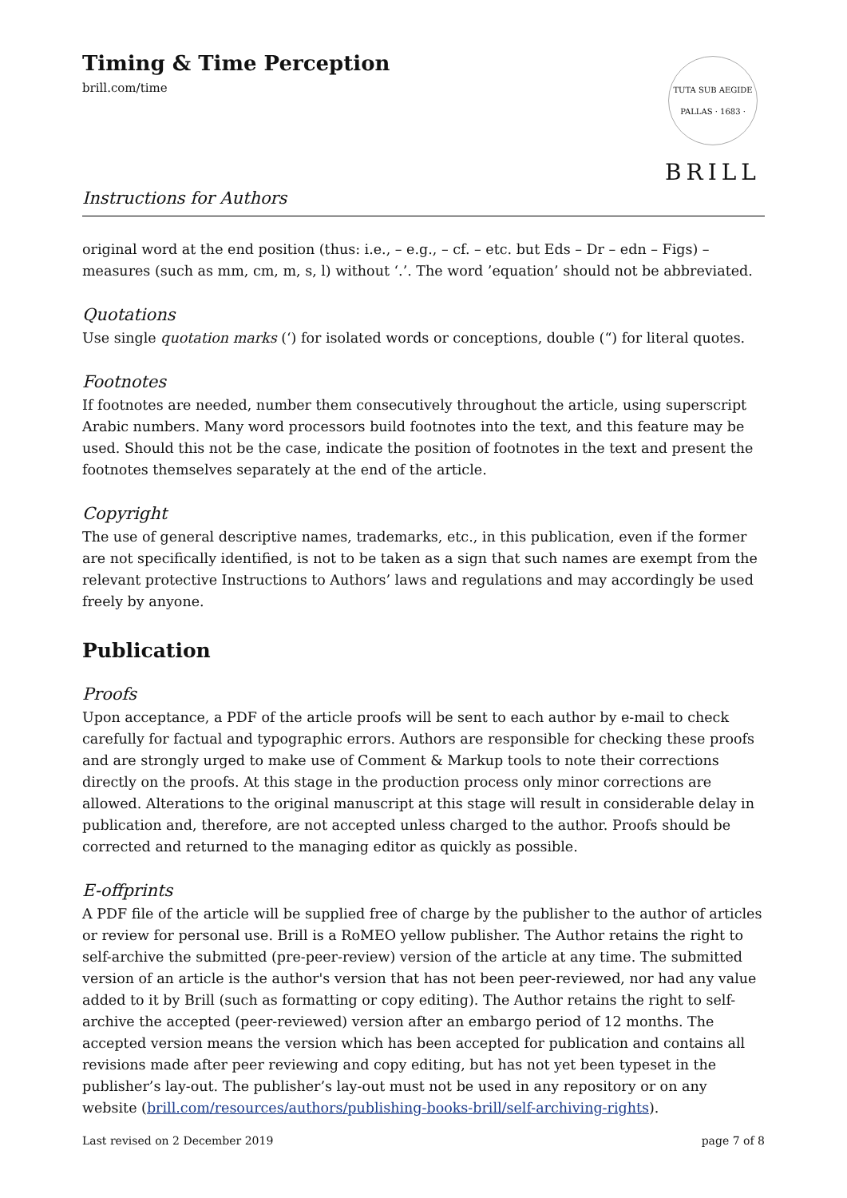Timing & Time Perception
brill.com/time
TUTA SUB AEGIDE PALLAS · 1683 ·
BRILL
Instructions for Authors
original word at the end position (thus: i.e., – e.g., – cf. – etc. but Eds – Dr – edn – Figs) – measures (such as mm, cm, m, s, l) without ‘.’. The word ’equation’ should not be abbreviated.
Quotations
Use single quotation marks (‘) for isolated words or conceptions, double (“) for literal quotes.
Footnotes
If footnotes are needed, number them consecutively throughout the article, using superscript Arabic numbers. Many word processors build footnotes into the text, and this feature may be used. Should this not be the case, indicate the position of footnotes in the text and present the footnotes themselves separately at the end of the article.
Copyright
The use of general descriptive names, trademarks, etc., in this publication, even if the former are not specifically identified, is not to be taken as a sign that such names are exempt from the relevant protective Instructions to Authors’ laws and regulations and may accordingly be used freely by anyone.
Publication
Proofs
Upon acceptance, a PDF of the article proofs will be sent to each author by e-mail to check carefully for factual and typographic errors. Authors are responsible for checking these proofs and are strongly urged to make use of Comment & Markup tools to note their corrections directly on the proofs. At this stage in the production process only minor corrections are allowed. Alterations to the original manuscript at this stage will result in considerable delay in publication and, therefore, are not accepted unless charged to the author. Proofs should be corrected and returned to the managing editor as quickly as possible.
E-offprints
A PDF file of the article will be supplied free of charge by the publisher to the author of articles or review for personal use. Brill is a RoMEO yellow publisher. The Author retains the right to self-archive the submitted (pre-peer-review) version of the article at any time. The submitted version of an article is the author's version that has not been peer-reviewed, nor had any value added to it by Brill (such as formatting or copy editing). The Author retains the right to self-archive the accepted (peer-reviewed) version after an embargo period of 12 months. The accepted version means the version which has been accepted for publication and contains all revisions made after peer reviewing and copy editing, but has not yet been typeset in the publisher’s lay-out. The publisher’s lay-out must not be used in any repository or on any website (brill.com/resources/authors/publishing-books-brill/self-archiving-rights).
Last revised on 2 December 2019 page 7 of 8